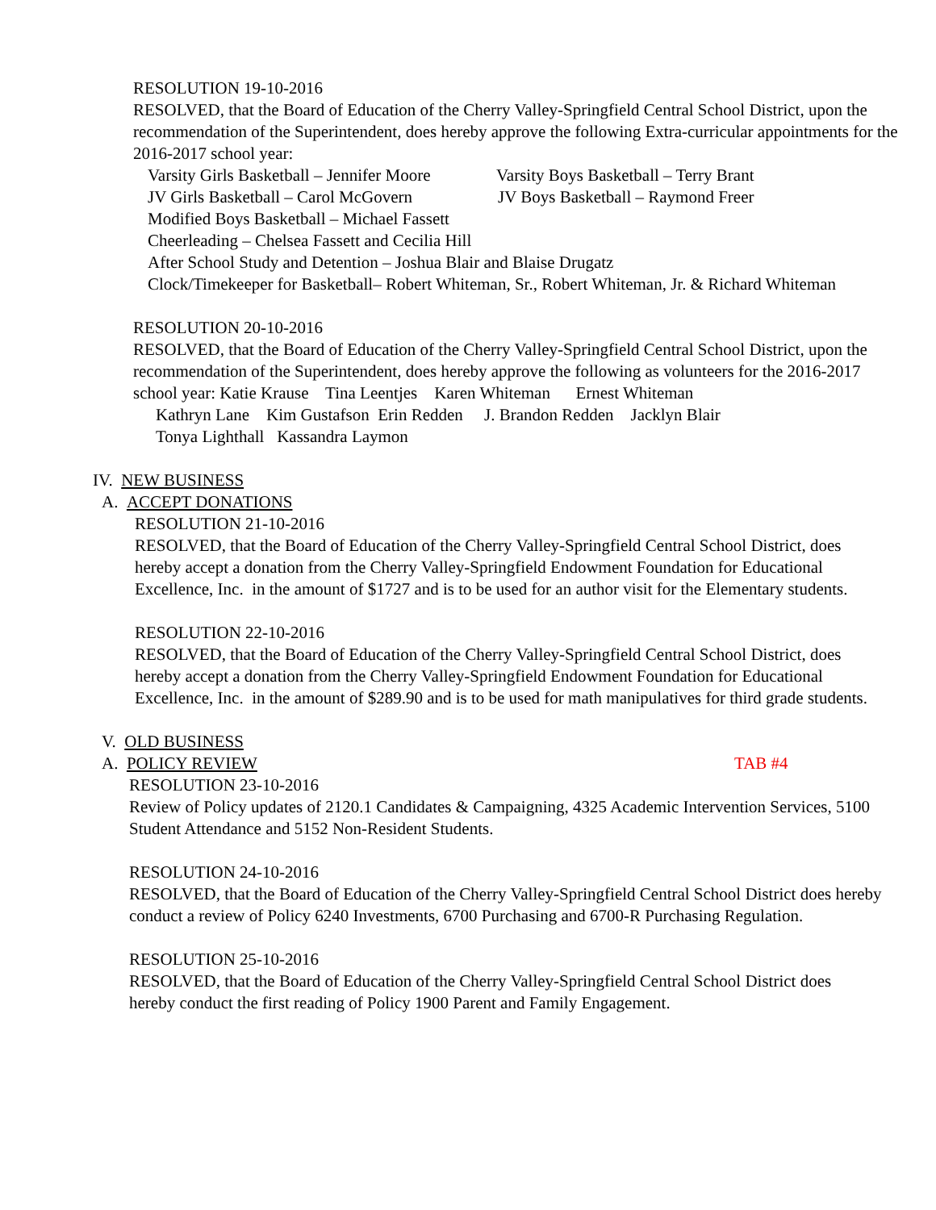RESOLUTION 19-10-2016
RESOLVED, that the Board of Education of the Cherry Valley-Springfield Central School District, upon the recommendation of the Superintendent, does hereby approve the following Extra-curricular appointments for the 2016-2017 school year:
Varsity Girls Basketball – Jennifer Moore Varsity Boys Basketball – Terry Brant
JV Girls Basketball – Carol McGovern JV Boys Basketball – Raymond Freer
Modified Boys Basketball – Michael Fassett
Cheerleading – Chelsea Fassett and Cecilia Hill
After School Study and Detention – Joshua Blair and Blaise Drugatz
Clock/Timekeeper for Basketball– Robert Whiteman, Sr., Robert Whiteman, Jr. & Richard Whiteman
RESOLUTION 20-10-2016
RESOLVED, that the Board of Education of the Cherry Valley-Springfield Central School District, upon the recommendation of the Superintendent, does hereby approve the following as volunteers for the 2016-2017 school year: Katie Krause Tina Leentjes Karen Whiteman Ernest Whiteman
Kathryn Lane Kim Gustafson Erin Redden J. Brandon Redden Jacklyn Blair
Tonya Lighthall Kassandra Laymon
IV. NEW BUSINESS
A. ACCEPT DONATIONS
RESOLUTION 21-10-2016
RESOLVED, that the Board of Education of the Cherry Valley-Springfield Central School District, does hereby accept a donation from the Cherry Valley-Springfield Endowment Foundation for Educational Excellence, Inc. in the amount of $1727 and is to be used for an author visit for the Elementary students.
RESOLUTION 22-10-2016
RESOLVED, that the Board of Education of the Cherry Valley-Springfield Central School District, does hereby accept a donation from the Cherry Valley-Springfield Endowment Foundation for Educational Excellence, Inc. in the amount of $289.90 and is to be used for math manipulatives for third grade students.
V. OLD BUSINESS
A. POLICY REVIEW TAB #4
RESOLUTION 23-10-2016
Review of Policy updates of 2120.1 Candidates & Campaigning, 4325 Academic Intervention Services, 5100 Student Attendance and 5152 Non-Resident Students.
RESOLUTION 24-10-2016
RESOLVED, that the Board of Education of the Cherry Valley-Springfield Central School District does hereby conduct a review of Policy 6240 Investments, 6700 Purchasing and 6700-R Purchasing Regulation.
RESOLUTION 25-10-2016
RESOLVED, that the Board of Education of the Cherry Valley-Springfield Central School District does hereby conduct the first reading of Policy 1900 Parent and Family Engagement.